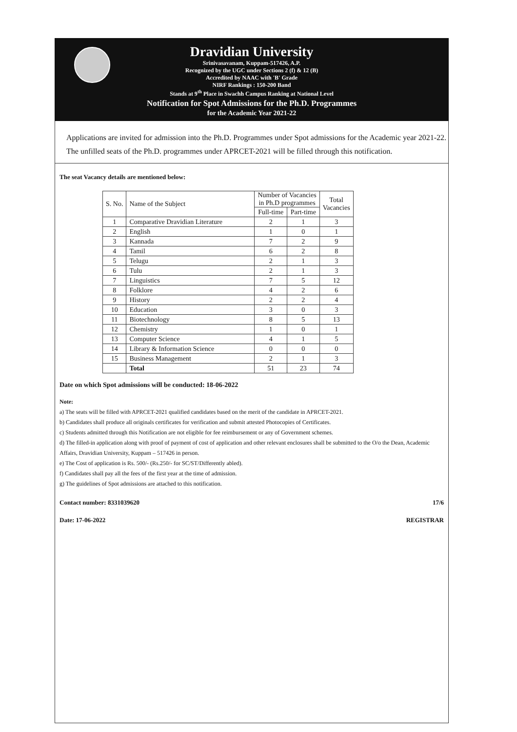Dravidian University
Srinivasavanam, Kuppam-517426, A.P.
Recognized by the UGC under Sections 2 (f) & 12 (B)
Accredited by NAAC with 'B' Grade
NIRF Rankings : 150-200 Band
Stands at 9<sup>th</sup> Place in Swachh Campus Ranking at National Level
Notification for Spot Admissions for the Ph.D. Programmes
for the Academic Year 2021-22
Applications are invited for admission into the Ph.D. Programmes under Spot admissions for the Academic year 2021-22. The unfilled seats of the Ph.D. programmes under APRCET-2021 will be filled through this notification.
The seat Vacancy details are mentioned below:
| S. No. | Name of the Subject | Number of Vacancies in Ph.D programmes | | Total Vacancies |
| --- | --- | --- | --- | --- |
| | | Full-time | Part-time | |
| 1 | Comparative Dravidian Literature | 2 | 1 | 3 |
| 2 | English | 1 | 0 | 1 |
| 3 | Kannada | 7 | 2 | 9 |
| 4 | Tamil | 6 | 2 | 8 |
| 5 | Telugu | 2 | 1 | 3 |
| 6 | Tulu | 2 | 1 | 3 |
| 7 | Linguistics | 7 | 5 | 12 |
| 8 | Folklore | 4 | 2 | 6 |
| 9 | History | 2 | 2 | 4 |
| 10 | Education | 3 | 0 | 3 |
| 11 | Biotechnology | 8 | 5 | 13 |
| 12 | Chemistry | 1 | 0 | 1 |
| 13 | Computer Science | 4 | 1 | 5 |
| 14 | Library & Information Science | 0 | 0 | 0 |
| 15 | Business Management | 2 | 1 | 3 |
| | Total | 51 | 23 | 74 |
Date on which Spot admissions will be conducted: 18-06-2022
Note:
a) The seats will be filled with APRCET-2021 qualified candidates based on the merit of the candidate in APRCET-2021.
b) Candidates shall produce all originals certificates for verification and submit attested Photocopies of Certificates.
c) Students admitted through this Notification are not eligible for fee reimbursement or any of Government schemes.
d) The filled-in application along with proof of payment of cost of application and other relevant enclosures shall be submitted to the O/o the Dean, Academic Affairs, Dravidian University, Kuppam – 517426 in person.
e) The Cost of application is Rs. 500/- (Rs.250/- for SC/ST/Differently abled).
f) Candidates shall pay all the fees of the first year at the time of admission.
g) The guidelines of Spot admissions are attached to this notification.
Contact number: 8331039620 17/6
Date: 17-06-2022 REGISTRAR